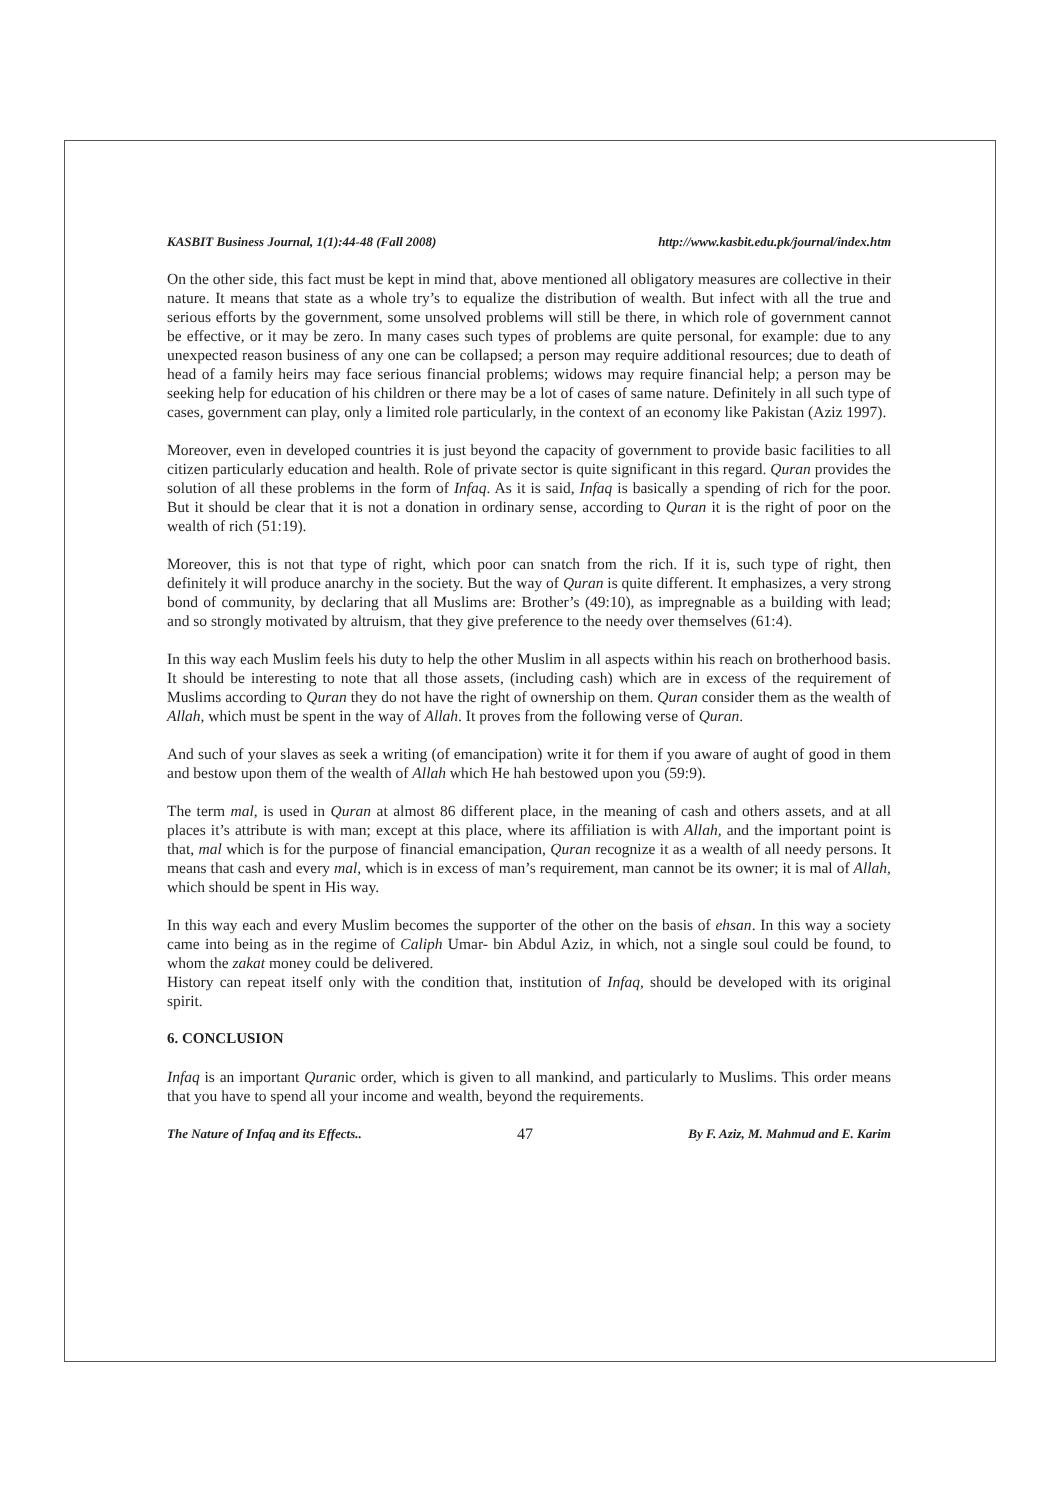KASBIT Business Journal, 1(1):44-48 (Fall 2008) http://www.kasbit.edu.pk/journal/index.htm
On the other side, this fact must be kept in mind that, above mentioned all obligatory measures are collective in their nature. It means that state as a whole try’s to equalize the distribution of wealth. But infect with all the true and serious efforts by the government, some unsolved problems will still be there, in which role of government cannot be effective, or it may be zero. In many cases such types of problems are quite personal, for example: due to any unexpected reason business of any one can be collapsed; a person may require additional resources; due to death of head of a family heirs may face serious financial problems; widows may require financial help; a person may be seeking help for education of his children or there may be a lot of cases of same nature. Definitely in all such type of cases, government can play, only a limited role particularly, in the context of an economy like Pakistan (Aziz 1997).
Moreover, even in developed countries it is just beyond the capacity of government to provide basic facilities to all citizen particularly education and health. Role of private sector is quite significant in this regard. Quran provides the solution of all these problems in the form of Infaq. As it is said, Infaq is basically a spending of rich for the poor. But it should be clear that it is not a donation in ordinary sense, according to Quran it is the right of poor on the wealth of rich (51:19).
Moreover, this is not that type of right, which poor can snatch from the rich. If it is, such type of right, then definitely it will produce anarchy in the society. But the way of Quran is quite different. It emphasizes, a very strong bond of community, by declaring that all Muslims are: Brother’s (49:10), as impregnable as a building with lead; and so strongly motivated by altruism, that they give preference to the needy over themselves (61:4).
In this way each Muslim feels his duty to help the other Muslim in all aspects within his reach on brotherhood basis. It should be interesting to note that all those assets, (including cash) which are in excess of the requirement of Muslims according to Quran they do not have the right of ownership on them. Quran consider them as the wealth of Allah, which must be spent in the way of Allah. It proves from the following verse of Quran.
And such of your slaves as seek a writing (of emancipation) write it for them if you aware of aught of good in them and bestow upon them of the wealth of Allah which He hah bestowed upon you (59:9).
The term mal, is used in Quran at almost 86 different place, in the meaning of cash and others assets, and at all places it’s attribute is with man; except at this place, where its affiliation is with Allah, and the important point is that, mal which is for the purpose of financial emancipation, Quran recognize it as a wealth of all needy persons. It means that cash and every mal, which is in excess of man’s requirement, man cannot be its owner; it is mal of Allah, which should be spent in His way.
In this way each and every Muslim becomes the supporter of the other on the basis of ehsan. In this way a society came into being as in the regime of Caliph Umar- bin Abdul Aziz, in which, not a single soul could be found, to whom the zakat money could be delivered.
History can repeat itself only with the condition that, institution of Infaq, should be developed with its original spirit.
6. CONCLUSION
Infaq is an important Quranic order, which is given to all mankind, and particularly to Muslims. This order means that you have to spend all your income and wealth, beyond the requirements.
The Nature of Infaq and its Effects.. 47 By F. Aziz, M. Mahmud and E. Karim